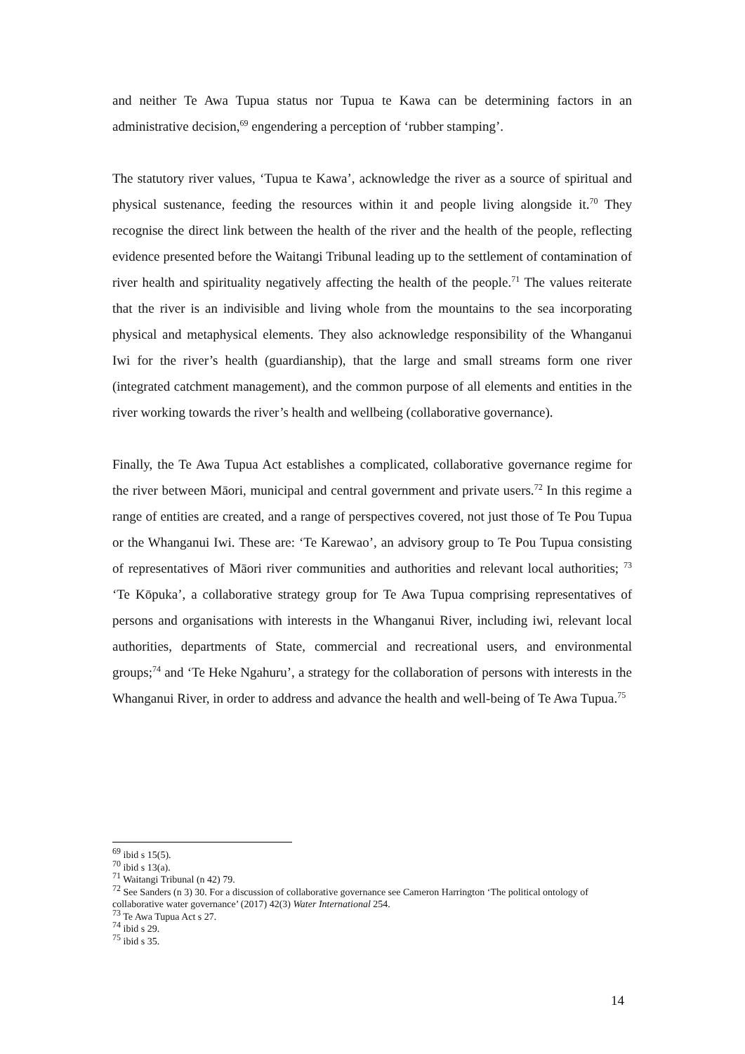and neither Te Awa Tupua status nor Tupua te Kawa can be determining factors in an administrative decision,<sup>69</sup> engendering a perception of ‘rubber stamping’.
The statutory river values, ‘Tupua te Kawa’, acknowledge the river as a source of spiritual and physical sustenance, feeding the resources within it and people living alongside it.<sup>70</sup> They recognise the direct link between the health of the river and the health of the people, reflecting evidence presented before the Waitangi Tribunal leading up to the settlement of contamination of river health and spirituality negatively affecting the health of the people.<sup>71</sup> The values reiterate that the river is an indivisible and living whole from the mountains to the sea incorporating physical and metaphysical elements. They also acknowledge responsibility of the Whanganui Iwi for the river’s health (guardianship), that the large and small streams form one river (integrated catchment management), and the common purpose of all elements and entities in the river working towards the river’s health and wellbeing (collaborative governance).
Finally, the Te Awa Tupua Act establishes a complicated, collaborative governance regime for the river between Māori, municipal and central government and private users.<sup>72</sup> In this regime a range of entities are created, and a range of perspectives covered, not just those of Te Pou Tupua or the Whanganui Iwi. These are: ‘Te Karewao’, an advisory group to Te Pou Tupua consisting of representatives of Māori river communities and authorities and relevant local authorities; <sup>73</sup> ‘Te Kōpuka’, a collaborative strategy group for Te Awa Tupua comprising representatives of persons and organisations with interests in the Whanganui River, including iwi, relevant local authorities, departments of State, commercial and recreational users, and environmental groups;<sup>74</sup> and ‘Te Heke Ngahuru’, a strategy for the collaboration of persons with interests in the Whanganui River, in order to address and advance the health and well-being of Te Awa Tupua.<sup>75</sup>
<sup>69</sup> ibid s 15(5).
<sup>70</sup> ibid s 13(a).
<sup>71</sup> Waitangi Tribunal (n 42) 79.
<sup>72</sup> See Sanders (n 3) 30. For a discussion of collaborative governance see Cameron Harrington ‘The political ontology of collaborative water governance’ (2017) 42(3) Water International 254.
<sup>73</sup> Te Awa Tupua Act s 27.
<sup>74</sup> ibid s 29.
<sup>75</sup> ibid s 35.
14